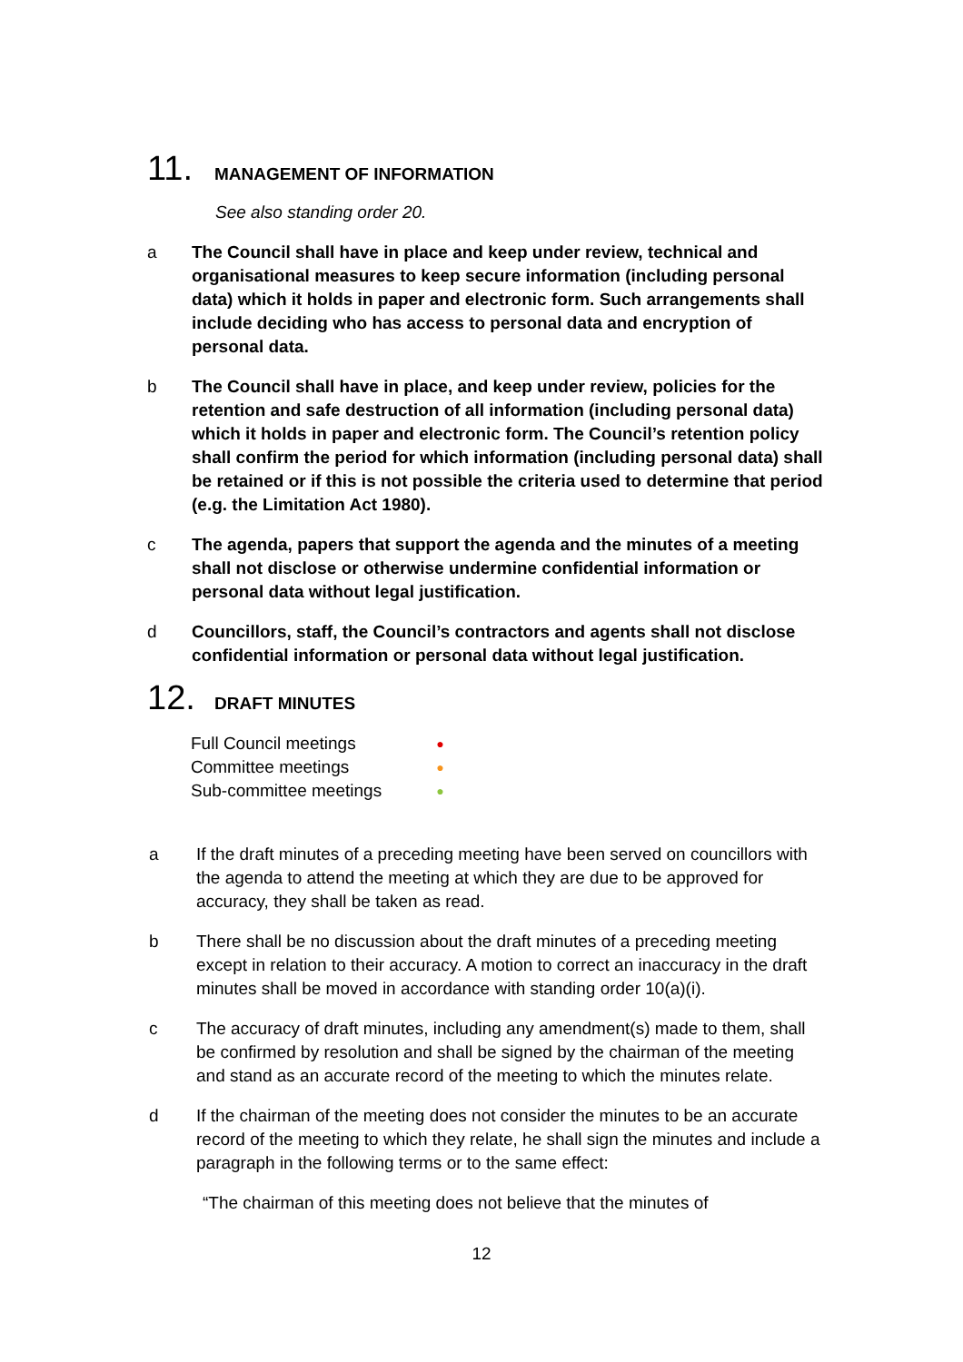11. MANAGEMENT OF INFORMATION
See also standing order 20.
a The Council shall have in place and keep under review, technical and organisational measures to keep secure information (including personal data) which it holds in paper and electronic form. Such arrangements shall include deciding who has access to personal data and encryption of personal data.
b The Council shall have in place, and keep under review, policies for the retention and safe destruction of all information (including personal data) which it holds in paper and electronic form. The Council’s retention policy shall confirm the period for which information (including personal data) shall be retained or if this is not possible the criteria used to determine that period (e.g. the Limitation Act 1980).
c The agenda, papers that support the agenda and the minutes of a meeting shall not disclose or otherwise undermine confidential information or personal data without legal justification.
d Councillors, staff, the Council’s contractors and agents shall not disclose confidential information or personal data without legal justification.
12. DRAFT MINUTES
| Full Council meetings | ● |
| Committee meetings | ● |
| Sub-committee meetings | ● |
a If the draft minutes of a preceding meeting have been served on councillors with the agenda to attend the meeting at which they are due to be approved for accuracy, they shall be taken as read.
b There shall be no discussion about the draft minutes of a preceding meeting except in relation to their accuracy. A motion to correct an inaccuracy in the draft minutes shall be moved in accordance with standing order 10(a)(i).
c The accuracy of draft minutes, including any amendment(s) made to them, shall be confirmed by resolution and shall be signed by the chairman of the meeting and stand as an accurate record of the meeting to which the minutes relate.
d If the chairman of the meeting does not consider the minutes to be an accurate record of the meeting to which they relate, he shall sign the minutes and include a paragraph in the following terms or to the same effect:
“The chairman of this meeting does not believe that the minutes of
12